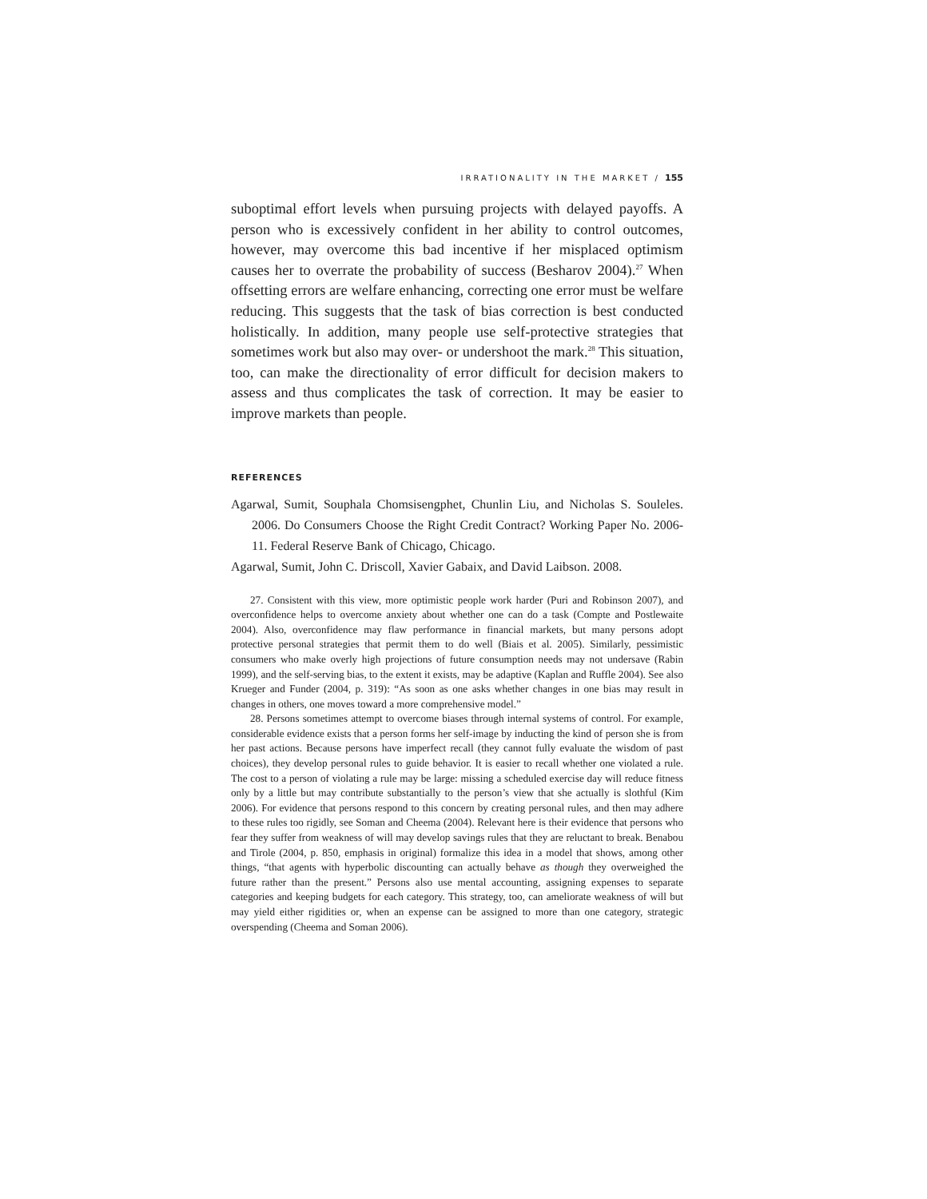IRRATIONALITY IN THE MARKET / 155
suboptimal effort levels when pursuing projects with delayed payoffs. A person who is excessively confident in her ability to control outcomes, however, may overcome this bad incentive if her misplaced optimism causes her to overrate the probability of success (Besharov 2004).<sup>27</sup> When offsetting errors are welfare enhancing, correcting one error must be welfare reducing. This suggests that the task of bias correction is best conducted holistically. In addition, many people use self-protective strategies that sometimes work but also may over- or undershoot the mark.<sup>28</sup> This situation, too, can make the directionality of error difficult for decision makers to assess and thus complicates the task of correction. It may be easier to improve markets than people.
REFERENCES
Agarwal, Sumit, Souphala Chomsisengphet, Chunlin Liu, and Nicholas S. Souleles. 2006. Do Consumers Choose the Right Credit Contract? Working Paper No. 2006-11. Federal Reserve Bank of Chicago, Chicago.
Agarwal, Sumit, John C. Driscoll, Xavier Gabaix, and David Laibson. 2008.
27. Consistent with this view, more optimistic people work harder (Puri and Robinson 2007), and overconfidence helps to overcome anxiety about whether one can do a task (Compte and Postlewaite 2004). Also, overconfidence may flaw performance in financial markets, but many persons adopt protective personal strategies that permit them to do well (Biais et al. 2005). Similarly, pessimistic consumers who make overly high projections of future consumption needs may not undersave (Rabin 1999), and the self-serving bias, to the extent it exists, may be adaptive (Kaplan and Ruffle 2004). See also Krueger and Funder (2004, p. 319): “As soon as one asks whether changes in one bias may result in changes in others, one moves toward a more comprehensive model.”
28. Persons sometimes attempt to overcome biases through internal systems of control. For example, considerable evidence exists that a person forms her self-image by inducting the kind of person she is from her past actions. Because persons have imperfect recall (they cannot fully evaluate the wisdom of past choices), they develop personal rules to guide behavior. It is easier to recall whether one violated a rule. The cost to a person of violating a rule may be large: missing a scheduled exercise day will reduce fitness only by a little but may contribute substantially to the person’s view that she actually is slothful (Kim 2006). For evidence that persons respond to this concern by creating personal rules, and then may adhere to these rules too rigidly, see Soman and Cheema (2004). Relevant here is their evidence that persons who fear they suffer from weakness of will may develop savings rules that they are reluctant to break. Benabou and Tirole (2004, p. 850, emphasis in original) formalize this idea in a model that shows, among other things, “that agents with hyperbolic discounting can actually behave as though they overweighed the future rather than the present.” Persons also use mental accounting, assigning expenses to separate categories and keeping budgets for each category. This strategy, too, can ameliorate weakness of will but may yield either rigidities or, when an expense can be assigned to more than one category, strategic overspending (Cheema and Soman 2006).